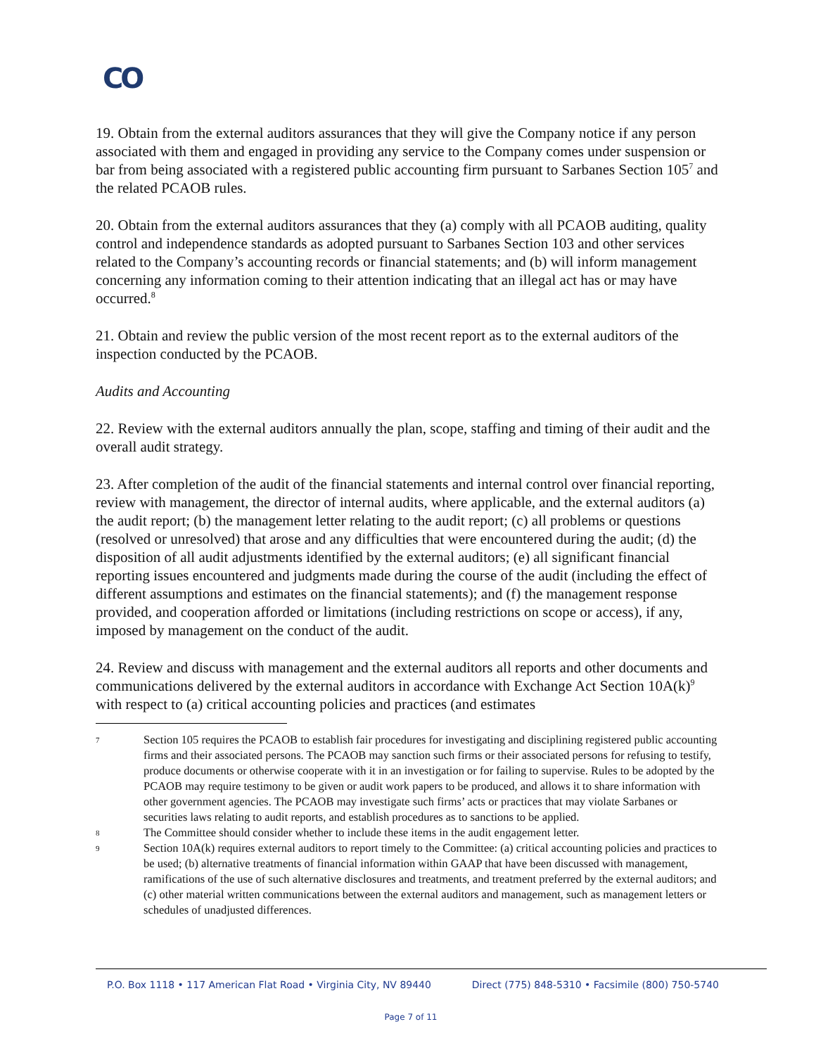CO
19. Obtain from the external auditors assurances that they will give the Company notice if any person associated with them and engaged in providing any service to the Company comes under suspension or bar from being associated with a registered public accounting firm pursuant to Sarbanes Section 105<sup>7</sup> and the related PCAOB rules.
20. Obtain from the external auditors assurances that they (a) comply with all PCAOB auditing, quality control and independence standards as adopted pursuant to Sarbanes Section 103 and other services related to the Company’s accounting records or financial statements; and (b) will inform management concerning any information coming to their attention indicating that an illegal act has or may have occurred.<sup>8</sup>
21. Obtain and review the public version of the most recent report as to the external auditors of the inspection conducted by the PCAOB.
Audits and Accounting
22. Review with the external auditors annually the plan, scope, staffing and timing of their audit and the overall audit strategy.
23. After completion of the audit of the financial statements and internal control over financial reporting, review with management, the director of internal audits, where applicable, and the external auditors (a) the audit report; (b) the management letter relating to the audit report; (c) all problems or questions (resolved or unresolved) that arose and any difficulties that were encountered during the audit; (d) the disposition of all audit adjustments identified by the external auditors; (e) all significant financial reporting issues encountered and judgments made during the course of the audit (including the effect of different assumptions and estimates on the financial statements); and (f) the management response provided, and cooperation afforded or limitations (including restrictions on scope or access), if any, imposed by management on the conduct of the audit.
24. Review and discuss with management and the external auditors all reports and other documents and communications delivered by the external auditors in accordance with Exchange Act Section 10A(k)<sup>9</sup> with respect to (a) critical accounting policies and practices (and estimates
7
Section 105 requires the PCAOB to establish fair procedures for investigating and disciplining registered public accounting firms and their associated persons. The PCAOB may sanction such firms or their associated persons for refusing to testify, produce documents or otherwise cooperate with it in an investigation or for failing to supervise. Rules to be adopted by the PCAOB may require testimony to be given or audit work papers to be produced, and allows it to share information with other government agencies. The PCAOB may investigate such firms’ acts or practices that may violate Sarbanes or securities laws relating to audit reports, and establish procedures as to sanctions to be applied.
8
The Committee should consider whether to include these items in the audit engagement letter.
9
Section 10A(k) requires external auditors to report timely to the Committee: (a) critical accounting policies and practices to be used; (b) alternative treatments of financial information within GAAP that have been discussed with management, ramifications of the use of such alternative disclosures and treatments, and treatment preferred by the external auditors; and (c) other material written communications between the external auditors and management, such as management letters or schedules of unadjusted differences.
P.O. Box 1118 • 117 American Flat Road • Virginia City, NV 89440 Direct (775) 848-5310 • Facsimile (800) 750-5740
Page 7 of 11